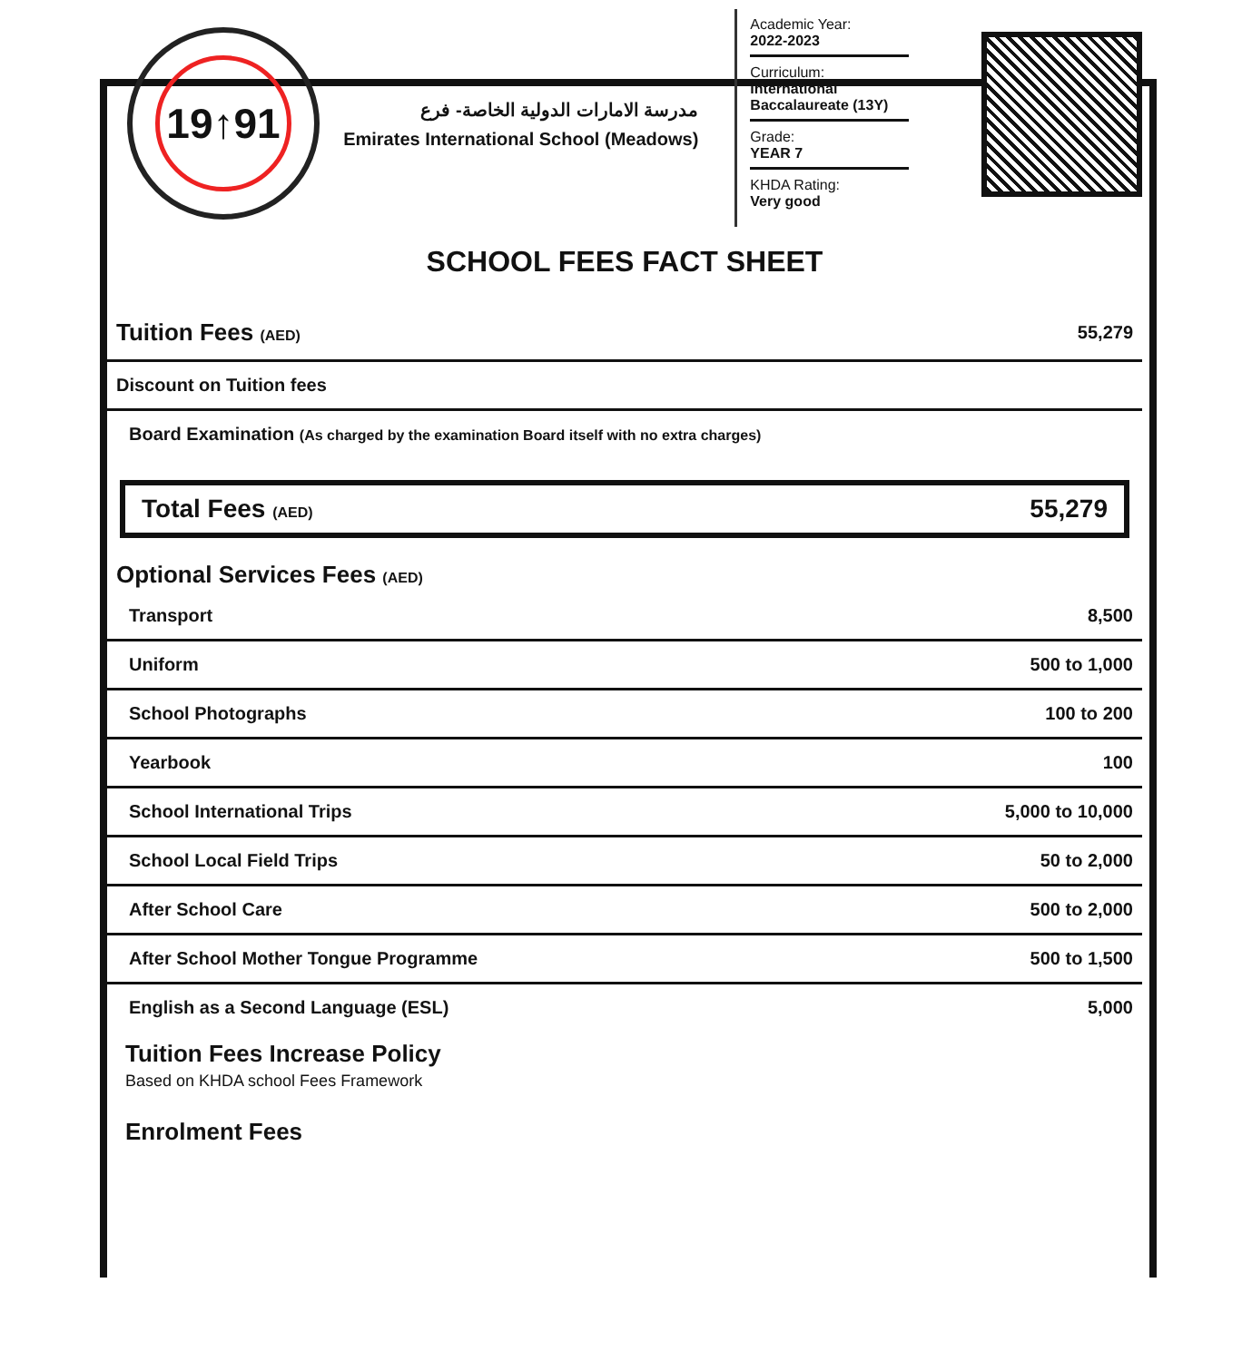19↑91
مدرسة الامارات الدولية الخاصة- فرع
Emirates International School (Meadows)
Academic Year:
2022-2023
Curriculum:
International Baccalaureate (13Y)
Grade:
YEAR 7
KHDA Rating:
Very good
SCHOOL FEES FACT SHEET
| Tuition Fees (AED) | 55,279 |
| Discount on Tuition fees | |
| Board Examination (As charged by the examination Board itself with no extra charges) | |
Total Fees (AED) 55,279
Optional Services Fees (AED)
| Transport | 8,500 |
| Uniform | 500 to 1,000 |
| School Photographs | 100 to 200 |
| Yearbook | 100 |
| School International Trips | 5,000 to 10,000 |
| School Local Field Trips | 50 to 2,000 |
| After School Care | 500 to 2,000 |
| After School Mother Tongue Programme | 500 to 1,500 |
| English as a Second Language (ESL) | 5,000 |
Tuition Fees Increase Policy
Based on KHDA school Fees Framework
Enrolment Fees